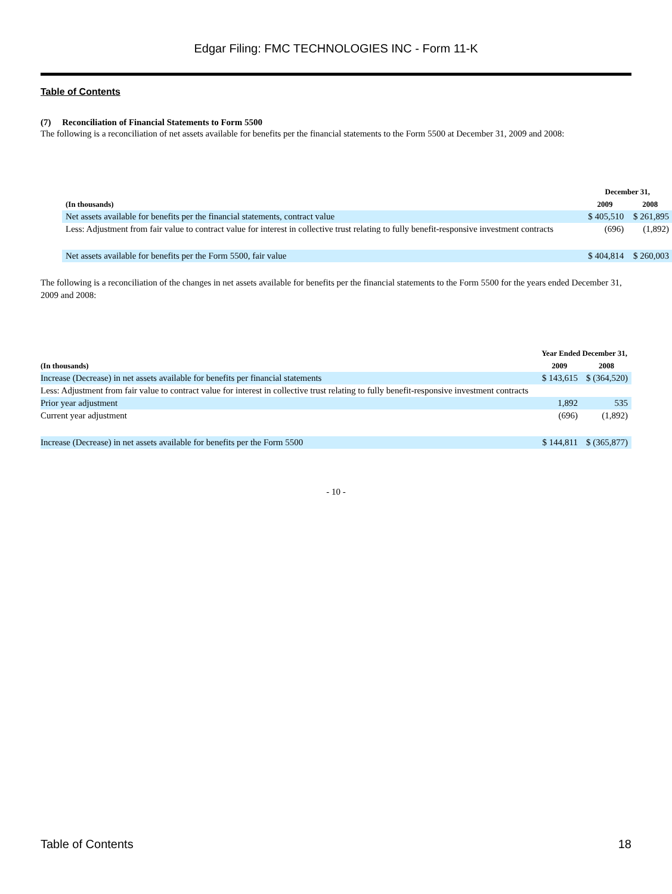Edgar Filing: FMC TECHNOLOGIES INC - Form 11-K
Table of Contents
(7) Reconciliation of Financial Statements to Form 5500
The following is a reconciliation of net assets available for benefits per the financial statements to the Form 5500 at December 31, 2009 and 2008:
| | December 31, | |
| --- | --- | --- |
| (In thousands) | 2009 | 2008 |
| Net assets available for benefits per the financial statements, contract value | $ 405,510 | $ 261,895 |
| Less: Adjustment from fair value to contract value for interest in collective trust relating to fully benefit-responsive investment contracts | (696) | (1,892) |
| Net assets available for benefits per the Form 5500, fair value | $ 404,814 | $ 260,003 |
The following is a reconciliation of the changes in net assets available for benefits per the financial statements to the Form 5500 for the years ended December 31, 2009 and 2008:
| | Year Ended December 31, | |
| --- | --- | --- |
| (In thousands) | 2009 | 2008 |
| Increase (Decrease) in net assets available for benefits per financial statements | $ 143,615 | $ (364,520) |
| Less: Adjustment from fair value to contract value for interest in collective trust relating to fully benefit-responsive investment contracts | | |
| Prior year adjustment | 1,892 | 535 |
| Current year adjustment | (696) | (1,892) |
| Increase (Decrease) in net assets available for benefits per the Form 5500 | $ 144,811 | $ (365,877) |
- 10 -
Table of Contents 18